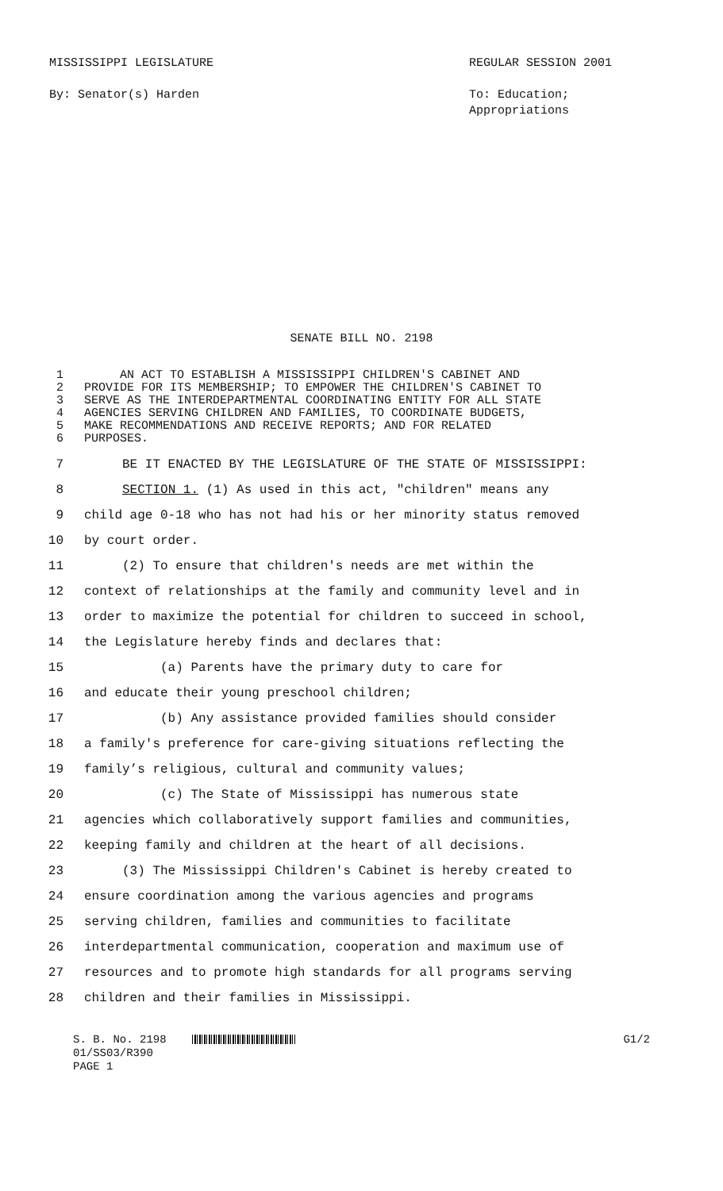MISSISSIPPI LEGISLATURE
By: Senator(s) Harden
REGULAR SESSION 2001
To: Education;
Appropriations
SENATE BILL NO. 2198
1 AN ACT TO ESTABLISH A MISSISSIPPI CHILDREN'S CABINET AND
2 PROVIDE FOR ITS MEMBERSHIP; TO EMPOWER THE CHILDREN'S CABINET TO
3 SERVE AS THE INTERDEPARTMENTAL COORDINATING ENTITY FOR ALL STATE
4 AGENCIES SERVING CHILDREN AND FAMILIES, TO COORDINATE BUDGETS,
5 MAKE RECOMMENDATIONS AND RECEIVE REPORTS; AND FOR RELATED
6 PURPOSES.
7 BE IT ENACTED BY THE LEGISLATURE OF THE STATE OF MISSISSIPPI:
8 SECTION 1. (1) As used in this act, "children" means any
9 child age 0-18 who has not had his or her minority status removed
10 by court order.
11 (2) To ensure that children's needs are met within the
12 context of relationships at the family and community level and in
13 order to maximize the potential for children to succeed in school,
14 the Legislature hereby finds and declares that:
15 (a) Parents have the primary duty to care for
16 and educate their young preschool children;
17 (b) Any assistance provided families should consider
18 a family's preference for care-giving situations reflecting the
19 family’s religious, cultural and community values;
20 (c) The State of Mississippi has numerous state
21 agencies which collaboratively support families and communities,
22 keeping family and children at the heart of all decisions.
23 (3) The Mississippi Children's Cabinet is hereby created to
24 ensure coordination among the various agencies and programs
25 serving children, families and communities to facilitate
26 interdepartmental communication, cooperation and maximum use of
27 resources and to promote high standards for all programs serving
28 children and their families in Mississippi.
S. B. No. 2198
01/SS03/R390
PAGE 1
G1/2